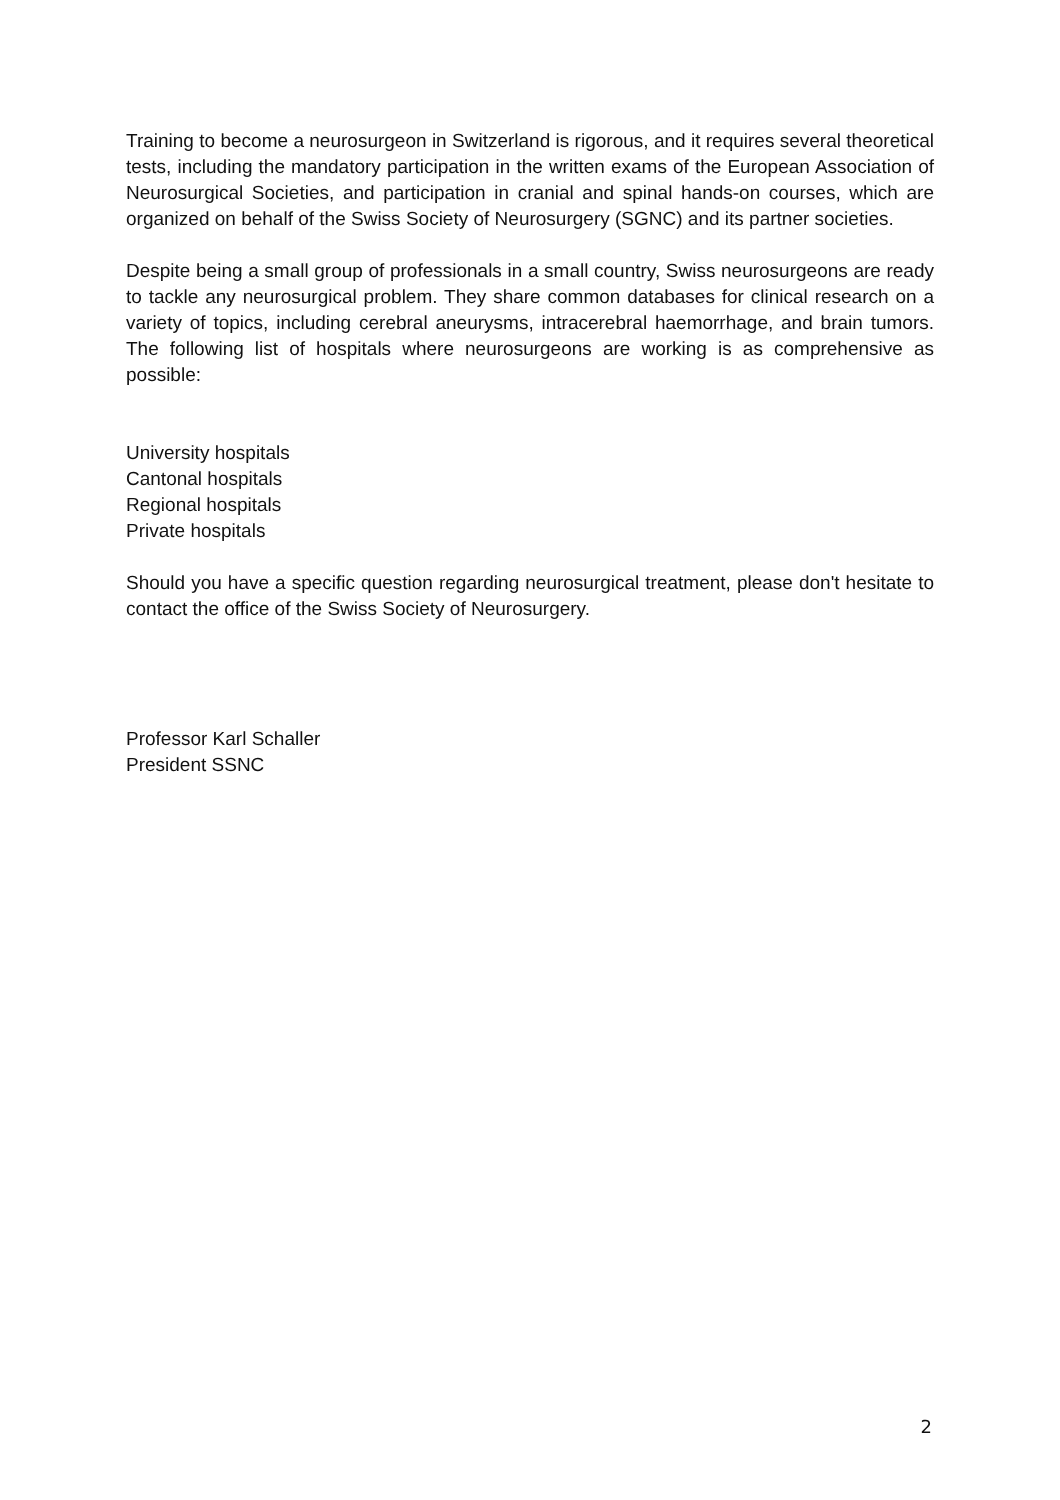Training to become a neurosurgeon in Switzerland is rigorous, and it requires several theoretical tests, including the mandatory participation in the written exams of the European Association of Neurosurgical Societies, and participation in cranial and spinal hands-on courses, which are organized on behalf of the Swiss Society of Neurosurgery (SGNC) and its partner societies.
Despite being a small group of professionals in a small country, Swiss neurosurgeons are ready to tackle any neurosurgical problem. They share common databases for clinical research on a variety of topics, including cerebral aneurysms, intracerebral haemorrhage, and brain tumors. The following list of hospitals where neurosurgeons are working is as comprehensive as possible:
University hospitals
Cantonal hospitals
Regional hospitals
Private hospitals
Should you have a specific question regarding neurosurgical treatment, please don't hesitate to contact the office of the Swiss Society of Neurosurgery.
Professor Karl Schaller
President SSNC
2